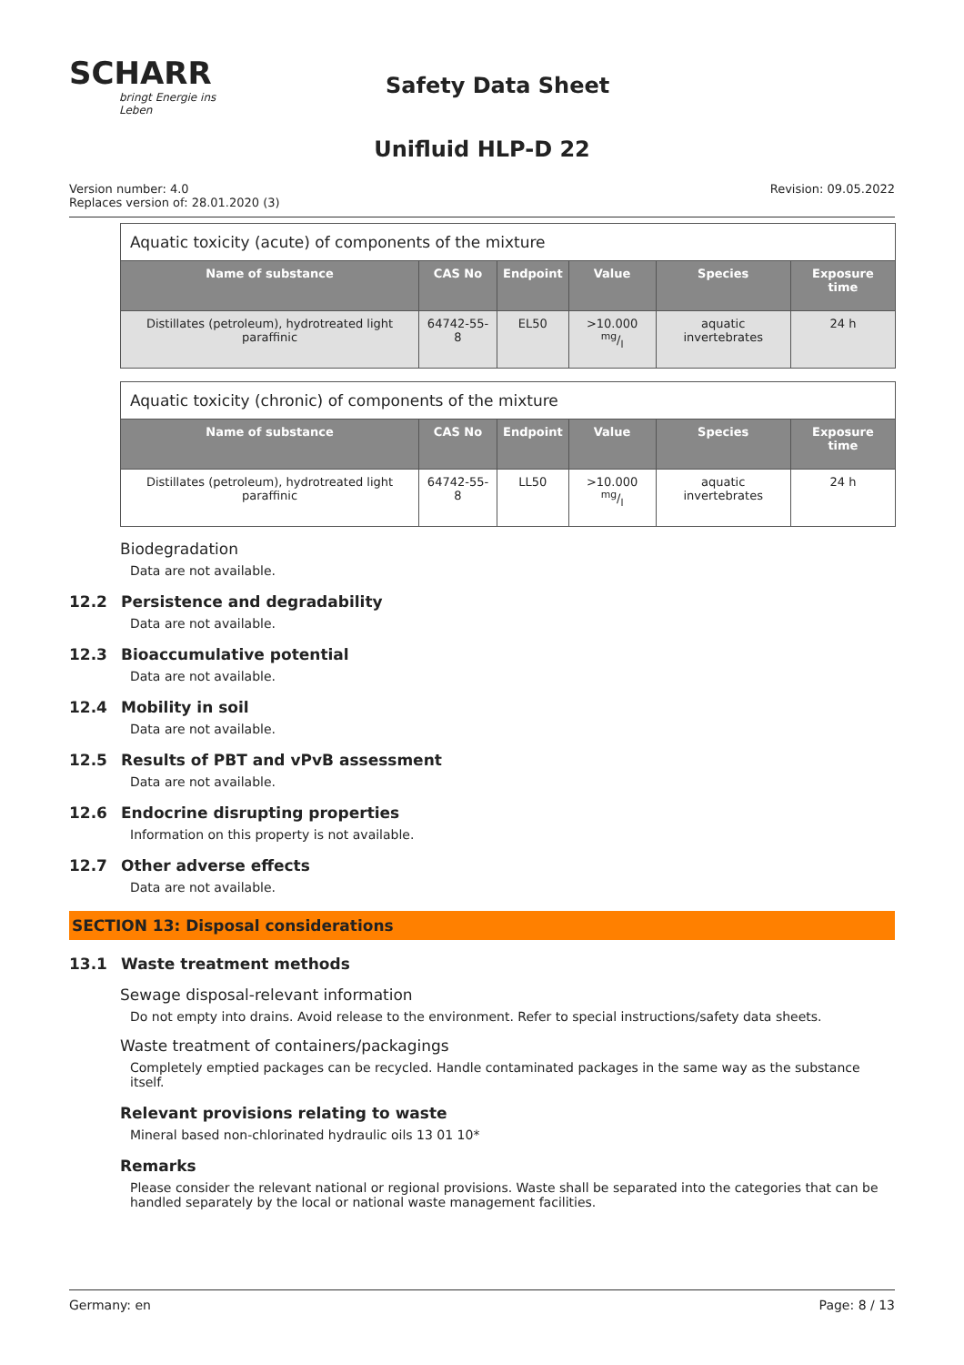SCHARR
bringt Energie ins Leben
Safety Data Sheet
Unifluid HLP-D 22
Version number: 4.0
Replaces version of: 28.01.2020 (3)
Revision: 09.05.2022
| Aquatic toxicity (acute) of components of the mixture | | | | | |
| Name of substance | CAS No | Endpoint | Value | Species | Exposure time |
| Distillates (petroleum), hydrotreated light paraffinic | 64742-55-8 | EL50 | >10.000 mg/l | aquatic invertebrates | 24 h |
| Aquatic toxicity (chronic) of components of the mixture | | | | | |
| Name of substance | CAS No | Endpoint | Value | Species | Exposure time |
| Distillates (petroleum), hydrotreated light paraffinic | 64742-55-8 | LL50 | >10.000 mg/l | aquatic invertebrates | 24 h |
Biodegradation
Data are not available.
12.2 Persistence and degradability
Data are not available.
12.3 Bioaccumulative potential
Data are not available.
12.4 Mobility in soil
Data are not available.
12.5 Results of PBT and vPvB assessment
Data are not available.
12.6 Endocrine disrupting properties
Information on this property is not available.
12.7 Other adverse effects
Data are not available.
SECTION 13: Disposal considerations
13.1 Waste treatment methods
Sewage disposal-relevant information
Do not empty into drains. Avoid release to the environment. Refer to special instructions/safety data sheets.
Waste treatment of containers/packagings
Completely emptied packages can be recycled. Handle contaminated packages in the same way as the substance itself.
Relevant provisions relating to waste
Mineral based non-chlorinated hydraulic oils 13 01 10*
Remarks
Please consider the relevant national or regional provisions. Waste shall be separated into the categories that can be handled separately by the local or national waste management facilities.
Germany: en Page: 8 / 13